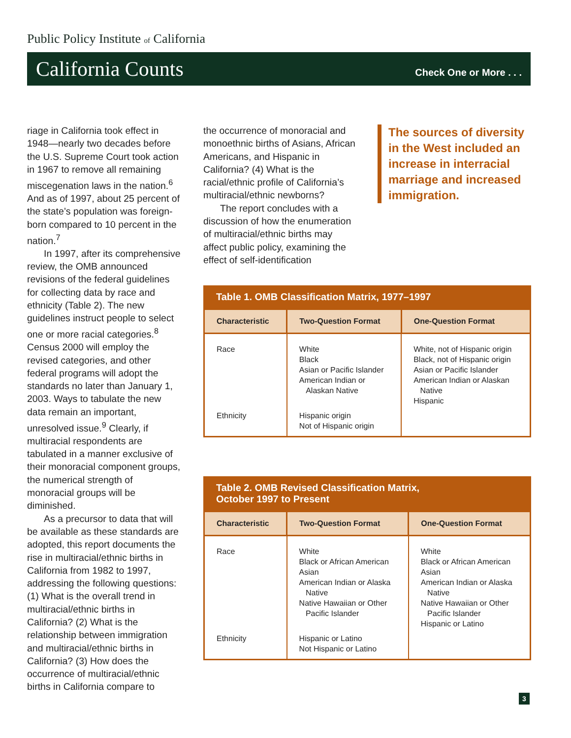Public Policy Institute of California
California Counts Check One or More . . .
riage in California took effect in 1948—nearly two decades before the U.S. Supreme Court took action in 1967 to remove all remaining miscegenation laws in the nation.<sup>6</sup> And as of 1997, about 25 percent of the state’s population was foreign-born compared to 10 percent in the nation.<sup>7</sup>
In 1997, after its comprehensive review, the OMB announced revisions of the federal guidelines for collecting data by race and ethnicity (Table 2). The new guidelines instruct people to select one or more racial categories.<sup>8</sup> Census 2000 will employ the revised categories, and other federal programs will adopt the standards no later than January 1, 2003. Ways to tabulate the new data remain an important, unresolved issue.<sup>9</sup> Clearly, if multiracial respondents are tabulated in a manner exclusive of their monoracial component groups, the numerical strength of monoracial groups will be diminished.
As a precursor to data that will be available as these standards are adopted, this report documents the rise in multiracial/ethnic births in California from 1982 to 1997, addressing the following questions: (1) What is the overall trend in multiracial/ethnic births in California? (2) What is the relationship between immigration and multiracial/ethnic births in California? (3) How does the occurrence of multiracial/ethnic births in California compare to
the occurrence of monoracial and monoethnic births of Asians, African Americans, and Hispanic in California? (4) What is the racial/ethnic profile of California’s multiracial/ethnic newborns?
The report concludes with a discussion of how the enumeration of multiracial/ethnic births may affect public policy, examining the effect of self-identification
The sources of diversity in the West included an increase in interracial marriage and increased immigration.
Table 1. OMB Classification Matrix, 1977–1997
| Characteristic | Two-Question Format | One-Question Format |
| --- | --- | --- |
| Race | White Black Asian or Pacific Islander American Indian or Alaskan Native | White, not of Hispanic origin Black, not of Hispanic origin Asian or Pacific Islander American Indian or Alaskan Native Hispanic |
| Ethnicity | Hispanic origin Not of Hispanic origin | |
Table 2. OMB Revised Classification Matrix, October 1997 to Present
| Characteristic | Two-Question Format | One-Question Format |
| --- | --- | --- |
| Race | White Black or African American Asian American Indian or Alaska Native Native Hawaiian or Other Pacific Islander | White Black or African American Asian American Indian or Alaska Native Native Hawaiian or Other Pacific Islander Hispanic or Latino |
| Ethnicity | Hispanic or Latino Not Hispanic or Latino | |
3